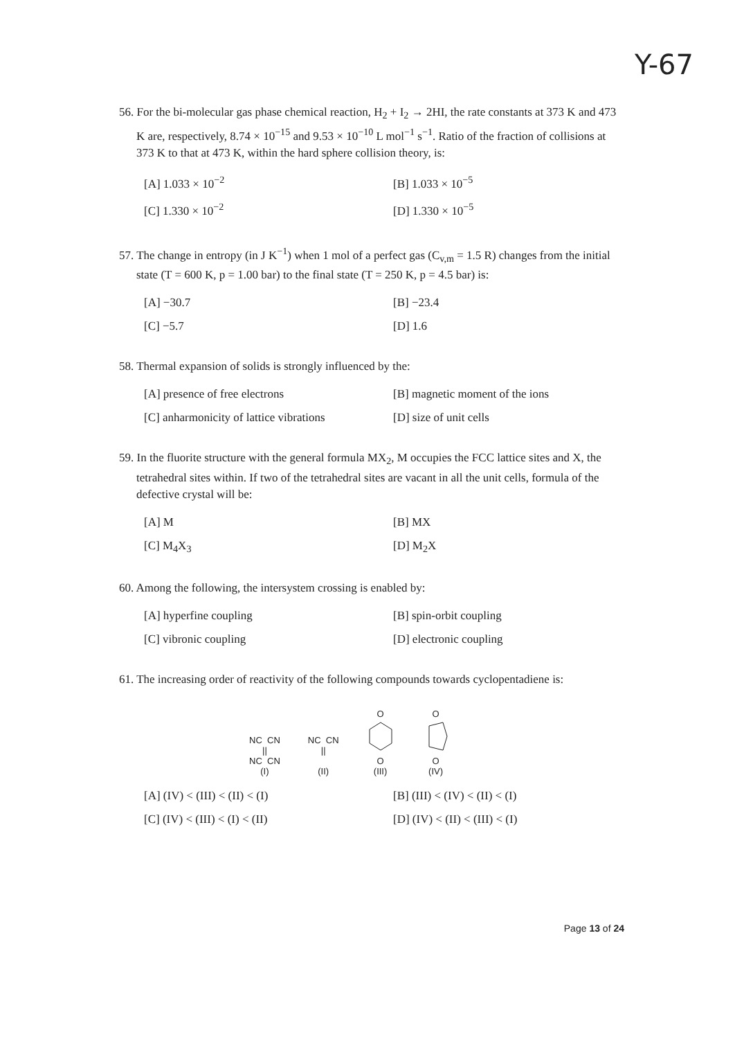Y-67
56. For the bi-molecular gas phase chemical reaction, H<sub>2</sub> + I<sub>2</sub> → 2HI, the rate constants at 373 K and 473 K are, respectively, 8.74 × 10<sup>−15</sup> and 9.53 × 10<sup>−10</sup> L mol<sup>−1</sup> s<sup>−1</sup>. Ratio of the fraction of collisions at 373 K to that at 473 K, within the hard sphere collision theory, is:
[A] 1.033 × 10<sup>−2</sup>
[B] 1.033 × 10<sup>−5</sup>
[C] 1.330 × 10<sup>−2</sup>
[D] 1.330 × 10<sup>−5</sup>
57. The change in entropy (in J K<sup>−1</sup>) when 1 mol of a perfect gas (C<sub>v,m</sub> = 1.5 R) changes from the initial state (T = 600 K, p = 1.00 bar) to the final state (T = 250 K, p = 4.5 bar) is:
[A] −30.7
[B] −23.4
[C] −5.7
[D] 1.6
58. Thermal expansion of solids is strongly influenced by the:
[A] presence of free electrons
[B] magnetic moment of the ions
[C] anharmonicity of lattice vibrations
[D] size of unit cells
59. In the fluorite structure with the general formula MX<sub>2</sub>, M occupies the FCC lattice sites and X, the tetrahedral sites within. If two of the tetrahedral sites are vacant in all the unit cells, formula of the defective crystal will be:
[A] M
[B] MX
[C] M<sub>4</sub>X<sub>3</sub>
[D] M<sub>2</sub>X
60. Among the following, the intersystem crossing is enabled by:
[A] hyperfine coupling
[B] spin-orbit coupling
[C] vibronic coupling
[D] electronic coupling
61. The increasing order of reactivity of the following compounds towards cyclopentadiene is:
NC CN
||
NC CN
(I)
NC CN
||
(II)
O
O
(III)
O
O
(IV)
[A] (IV) < (III) < (II) < (I)
[B] (III) < (IV) < (II) < (I)
[C] (IV) < (III) < (I) < (II)
[D] (IV) < (II) < (III) < (I)
Page 13 of 24